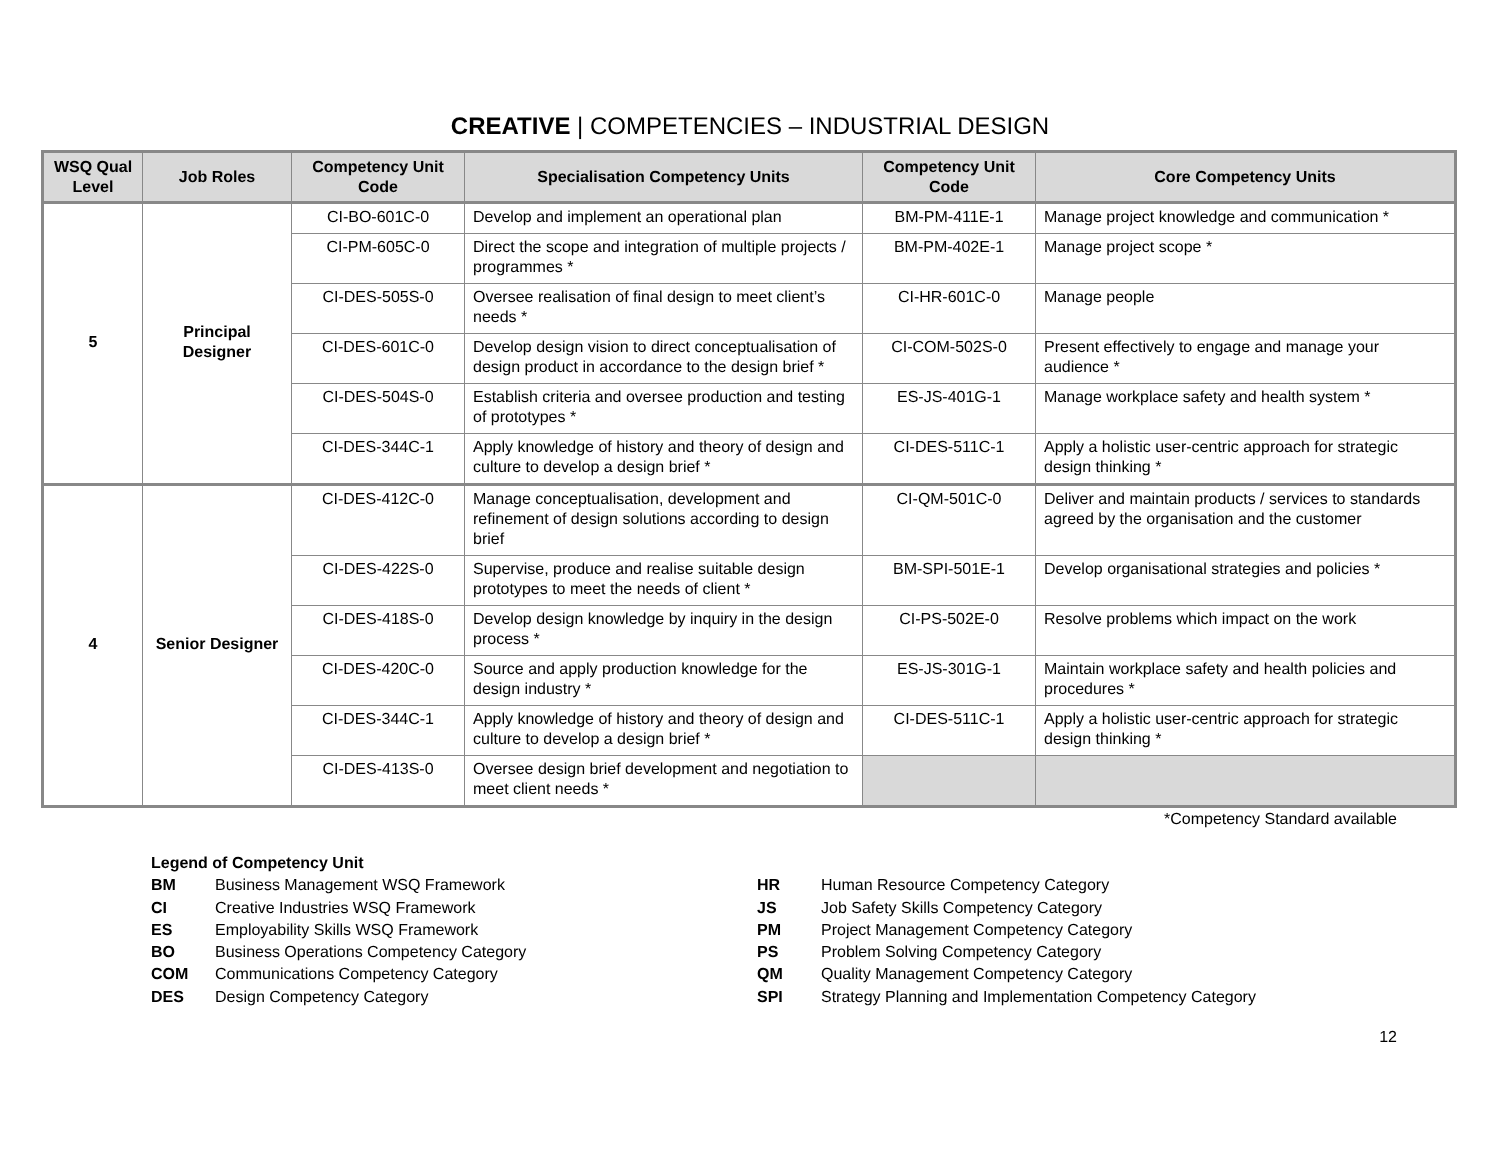CREATIVE | COMPETENCIES – INDUSTRIAL DESIGN
| WSQ Qual Level | Job Roles | Competency Unit Code | Specialisation Competency Units | Competency Unit Code | Core Competency Units |
| --- | --- | --- | --- | --- | --- |
| 5 | Principal Designer | CI-BO-601C-0 | Develop and implement an operational plan | BM-PM-411E-1 | Manage project knowledge and communication * |
| | | CI-PM-605C-0 | Direct the scope and integration of multiple projects / programmes * | BM-PM-402E-1 | Manage project scope * |
| | | CI-DES-505S-0 | Oversee realisation of final design to meet client’s needs * | CI-HR-601C-0 | Manage people |
| | | CI-DES-601C-0 | Develop design vision to direct conceptualisation of design product in accordance to the design brief * | CI-COM-502S-0 | Present effectively to engage and manage your audience * |
| | | CI-DES-504S-0 | Establish criteria and oversee production and testing of prototypes * | ES-JS-401G-1 | Manage workplace safety and health system * |
| | | CI-DES-344C-1 | Apply knowledge of history and theory of design and culture to develop a design brief * | CI-DES-511C-1 | Apply a holistic user-centric approach for strategic design thinking * |
| 4 | Senior Designer | CI-DES-412C-0 | Manage conceptualisation, development and refinement of design solutions according to design brief | CI-QM-501C-0 | Deliver and maintain products / services to standards agreed by the organisation and the customer |
| | | CI-DES-422S-0 | Supervise, produce and realise suitable design prototypes to meet the needs of client * | BM-SPI-501E-1 | Develop organisational strategies and policies * |
| | | CI-DES-418S-0 | Develop design knowledge by inquiry in the design process * | CI-PS-502E-0 | Resolve problems which impact on the work |
| | | CI-DES-420C-0 | Source and apply production knowledge for the design industry * | ES-JS-301G-1 | Maintain workplace safety and health policies and procedures * |
| | | CI-DES-344C-1 | Apply knowledge of history and theory of design and culture to develop a design brief * | CI-DES-511C-1 | Apply a holistic user-centric approach for strategic design thinking * |
| | | CI-DES-413S-0 | Oversee design brief development and negotiation to meet client needs * | | |
*Competency Standard available
| Legend of Competency Unit | |
| BM | Business Management WSQ Framework |
| CI | Creative Industries WSQ Framework |
| ES | Employability Skills WSQ Framework |
| BO | Business Operations Competency Category |
| COM | Communications Competency Category |
| DES | Design Competency Category |
| HR | Human Resource Competency Category |
| JS | Job Safety Skills Competency Category |
| PM | Project Management Competency Category |
| PS | Problem Solving Competency Category |
| QM | Quality Management Competency Category |
| SPI | Strategy Planning and Implementation Competency Category |
12